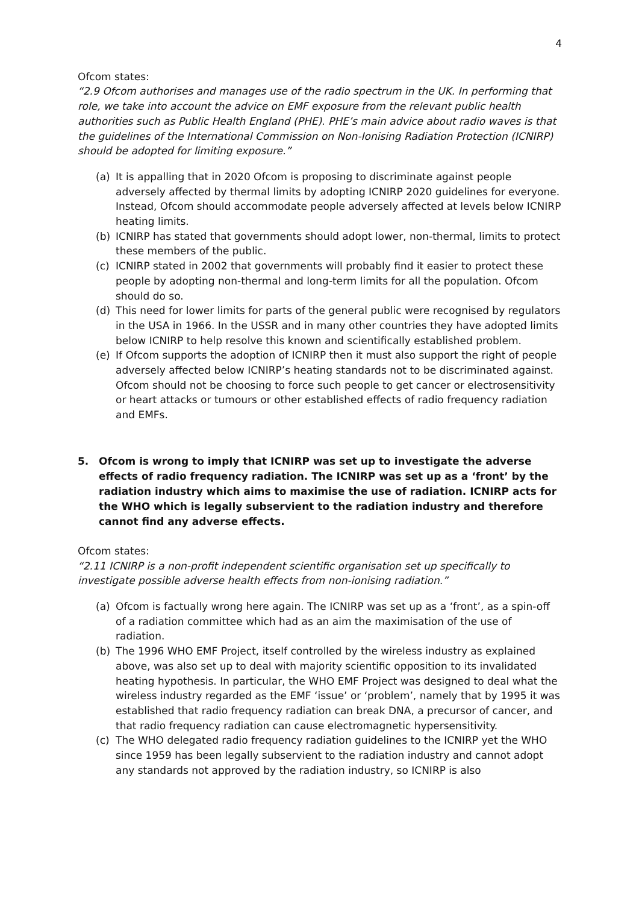4
Ofcom states:
“2.9 Ofcom authorises and manages use of the radio spectrum in the UK. In performing that role, we take into account the advice on EMF exposure from the relevant public health authorities such as Public Health England (PHE). PHE’s main advice about radio waves is that the guidelines of the International Commission on Non-Ionising Radiation Protection (ICNIRP) should be adopted for limiting exposure.”
(a) It is appalling that in 2020 Ofcom is proposing to discriminate against people adversely affected by thermal limits by adopting ICNIRP 2020 guidelines for everyone. Instead, Ofcom should accommodate people adversely affected at levels below ICNIRP heating limits.
(b) ICNIRP has stated that governments should adopt lower, non-thermal, limits to protect these members of the public.
(c) ICNIRP stated in 2002 that governments will probably find it easier to protect these people by adopting non-thermal and long-term limits for all the population. Ofcom should do so.
(d) This need for lower limits for parts of the general public were recognised by regulators in the USA in 1966. In the USSR and in many other countries they have adopted limits below ICNIRP to help resolve this known and scientifically established problem.
(e) If Ofcom supports the adoption of ICNIRP then it must also support the right of people adversely affected below ICNIRP’s heating standards not to be discriminated against. Ofcom should not be choosing to force such people to get cancer or electrosensitivity or heart attacks or tumours or other established effects of radio frequency radiation and EMFs.
5. Ofcom is wrong to imply that ICNIRP was set up to investigate the adverse effects of radio frequency radiation. The ICNIRP was set up as a ‘front’ by the radiation industry which aims to maximise the use of radiation. ICNIRP acts for the WHO which is legally subservient to the radiation industry and therefore cannot find any adverse effects.
Ofcom states:
“2.11 ICNIRP is a non-profit independent scientific organisation set up specifically to investigate possible adverse health effects from non-ionising radiation.”
(a) Ofcom is factually wrong here again. The ICNIRP was set up as a ‘front’, as a spin-off of a radiation committee which had as an aim the maximisation of the use of radiation.
(b) The 1996 WHO EMF Project, itself controlled by the wireless industry as explained above, was also set up to deal with majority scientific opposition to its invalidated heating hypothesis. In particular, the WHO EMF Project was designed to deal what the wireless industry regarded as the EMF ‘issue’ or ‘problem’, namely that by 1995 it was established that radio frequency radiation can break DNA, a precursor of cancer, and that radio frequency radiation can cause electromagnetic hypersensitivity.
(c) The WHO delegated radio frequency radiation guidelines to the ICNIRP yet the WHO since 1959 has been legally subservient to the radiation industry and cannot adopt any standards not approved by the radiation industry, so ICNIRP is also